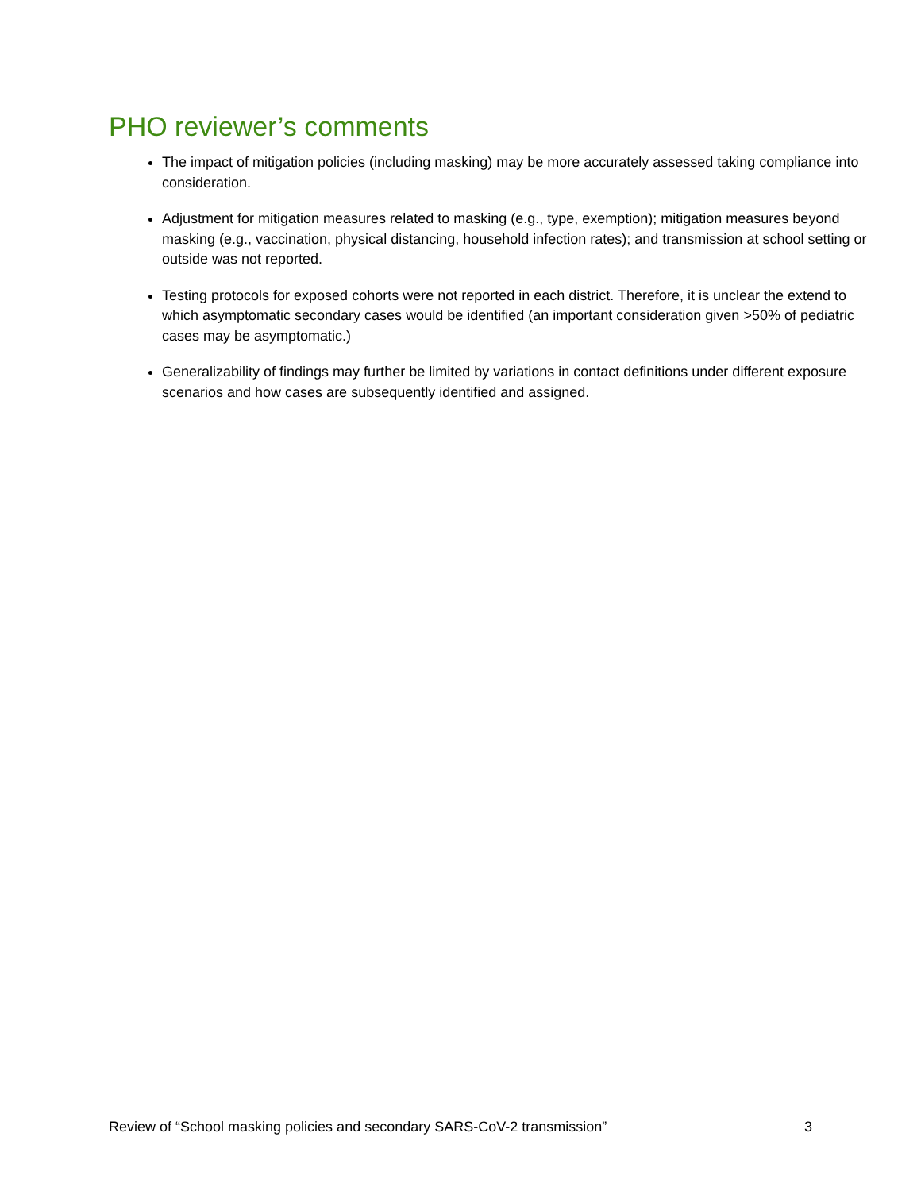PHO reviewer’s comments
The impact of mitigation policies (including masking) may be more accurately assessed taking compliance into consideration.
Adjustment for mitigation measures related to masking (e.g., type, exemption); mitigation measures beyond masking (e.g., vaccination, physical distancing, household infection rates); and transmission at school setting or outside was not reported.
Testing protocols for exposed cohorts were not reported in each district. Therefore, it is unclear the extend to which asymptomatic secondary cases would be identified (an important consideration given >50% of pediatric cases may be asymptomatic.)
Generalizability of findings may further be limited by variations in contact definitions under different exposure scenarios and how cases are subsequently identified and assigned.
Review of “School masking policies and secondary SARS-CoV-2 transmission” 3